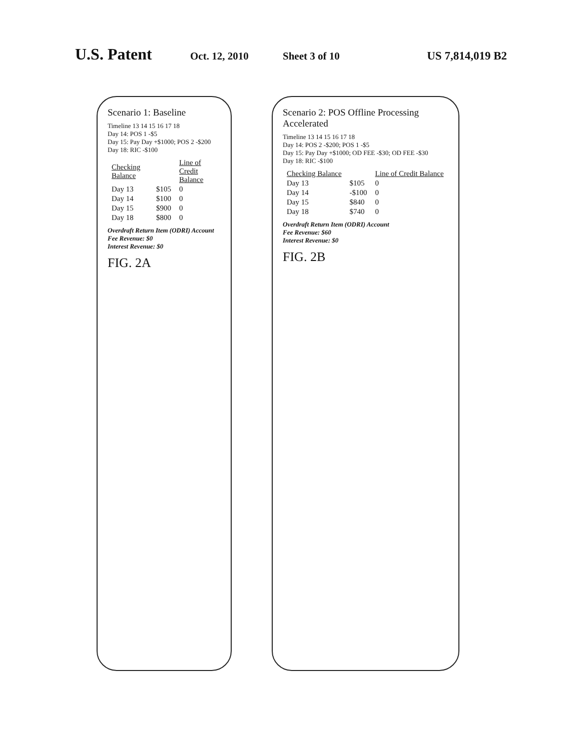U.S. Patent Oct. 12, 2010 Sheet 3 of 10 US 7,814,019 B2
Scenario 1: Baseline
Timeline 13 14 15 16 17 18
Day 14: POS 1 -$5
Day 15: Pay Day +$1000; POS 2 -$200
Day 18: RIC -$100
| Checking Balance | | Line of Credit Balance |
| --- | --- | --- |
| Day 13 | $105 | 0 |
| Day 14 | $100 | 0 |
| Day 15 | $900 | 0 |
| Day 18 | $800 | 0 |
Overdraft Return Item (ODRI) Account
Fee Revenue: $0
Interest Revenue: $0
FIG. 2A
Scenario 2: POS Offline Processing Accelerated
Timeline 13 14 15 16 17 18
Day 14: POS 2 -$200; POS 1 -$5
Day 15: Pay Day +$1000; OD FEE -$30; OD FEE -$30
Day 18: RIC -$100
| Checking Balance | | Line of Credit Balance |
| --- | --- | --- |
| Day 13 | $105 | 0 |
| Day 14 | -$100 | 0 |
| Day 15 | $840 | 0 |
| Day 18 | $740 | 0 |
Overdraft Return Item (ODRI) Account
Fee Revenue: $60
Interest Revenue: $0
FIG. 2B